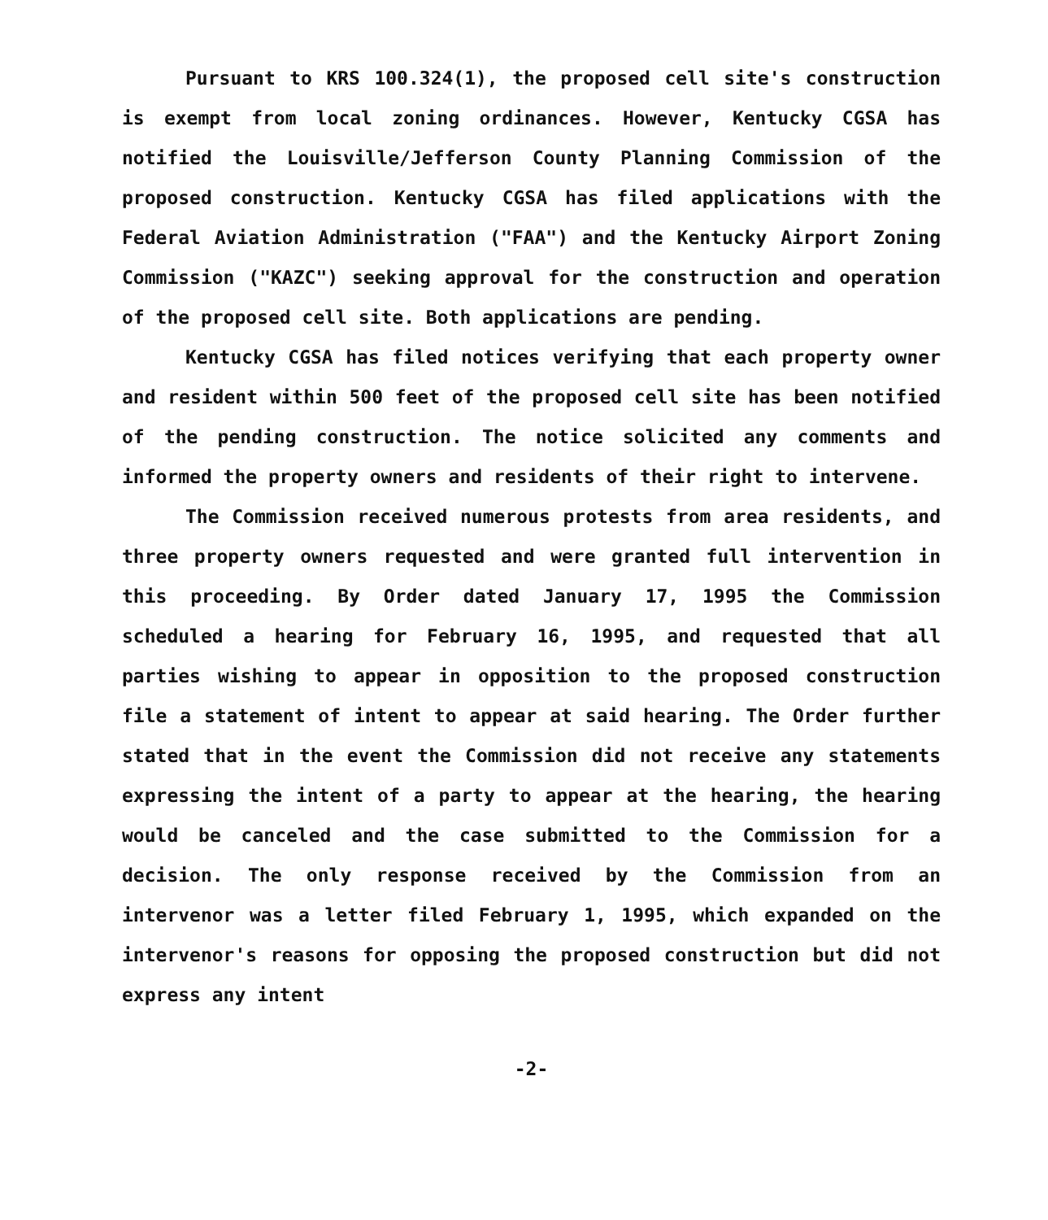Pursuant to KRS 100.324(1), the proposed cell site's construction is exempt from local zoning ordinances. However, Kentucky CGSA has notified the Louisville/Jefferson County Planning Commission of the proposed construction. Kentucky CGSA has filed applications with the Federal Aviation Administration ("FAA") and the Kentucky Airport Zoning Commission ("KAZC") seeking approval for the construction and operation of the proposed cell site. Both applications are pending.
Kentucky CGSA has filed notices verifying that each property owner and resident within 500 feet of the proposed cell site has been notified of the pending construction. The notice solicited any comments and informed the property owners and residents of their right to intervene.
The Commission received numerous protests from area residents, and three property owners requested and were granted full intervention in this proceeding. By Order dated January 17, 1995 the Commission scheduled a hearing for February 16, 1995, and requested that all parties wishing to appear in opposition to the proposed construction file a statement of intent to appear at said hearing. The Order further stated that in the event the Commission did not receive any statements expressing the intent of a party to appear at the hearing, the hearing would be canceled and the case submitted to the Commission for a decision. The only response received by the Commission from an intervenor was a letter filed February 1, 1995, which expanded on the intervenor's reasons for opposing the proposed construction but did not express any intent
-2-